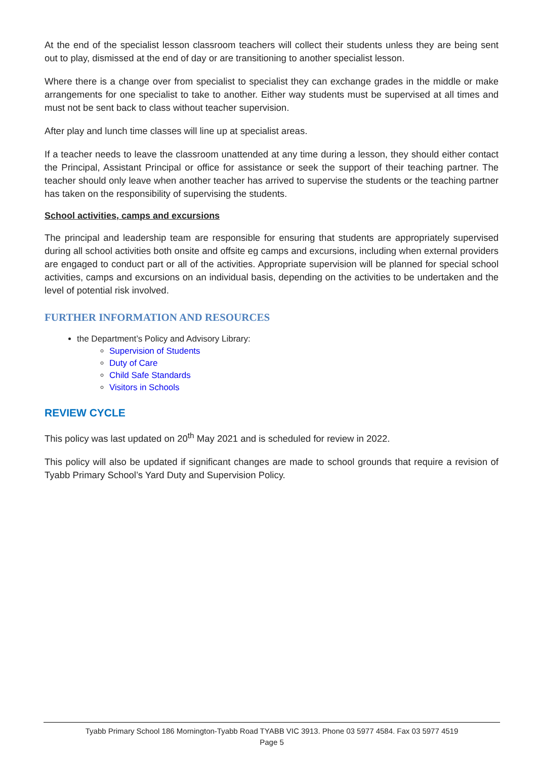At the end of the specialist lesson classroom teachers will collect their students unless they are being sent out to play, dismissed at the end of day or are transitioning to another specialist lesson.
Where there is a change over from specialist to specialist they can exchange grades in the middle or make arrangements for one specialist to take to another. Either way students must be supervised at all times and must not be sent back to class without teacher supervision.
After play and lunch time classes will line up at specialist areas.
If a teacher needs to leave the classroom unattended at any time during a lesson, they should either contact the Principal, Assistant Principal or office for assistance or seek the support of their teaching partner. The teacher should only leave when another teacher has arrived to supervise the students or the teaching partner has taken on the responsibility of supervising the students.
School activities, camps and excursions
The principal and leadership team are responsible for ensuring that students are appropriately supervised during all school activities both onsite and offsite eg camps and excursions, including when external providers are engaged to conduct part or all of the activities. Appropriate supervision will be planned for special school activities, camps and excursions on an individual basis, depending on the activities to be undertaken and the level of potential risk involved.
FURTHER INFORMATION AND RESOURCES
the Department’s Policy and Advisory Library:
Supervision of Students
Duty of Care
Child Safe Standards
Visitors in Schools
REVIEW CYCLE
This policy was last updated on 20<sup>th</sup> May 2021 and is scheduled for review in 2022.
This policy will also be updated if significant changes are made to school grounds that require a revision of Tyabb Primary School’s Yard Duty and Supervision Policy.
Tyabb Primary School 186 Mornington-Tyabb Road TYABB VIC 3913. Phone 03 5977 4584. Fax 03 5977 4519
Page 5